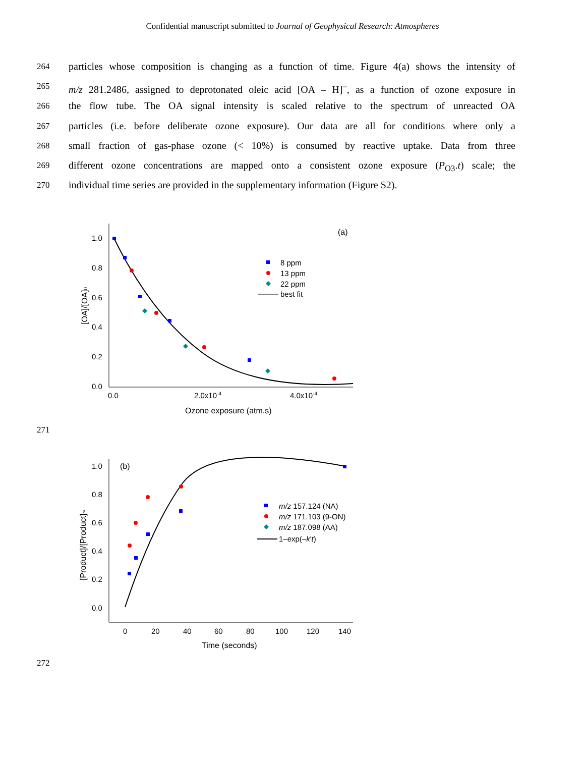Confidential manuscript submitted to Journal of Geophysical Research: Atmospheres
264 particles whose composition is changing as a function of time. Figure 4(a) shows the intensity of
265 m/z 281.2486, assigned to deprotonated oleic acid [OA – H]<sup>–</sup>, as a function of ozone exposure in
266 the flow tube. The OA signal intensity is scaled relative to the spectrum of unreacted OA
267 particles (i.e. before deliberate ozone exposure). Our data are all for conditions where only a
268 small fraction of gas-phase ozone (< 10%) is consumed by reactive uptake. Data from three
269 different ozone concentrations are mapped onto a consistent ozone exposure (P<sub>O3</sub>.t) scale; the
270 individual time series are provided in the supplementary information (Figure S2).
1.0
0.8
0.6
0.4
0.2
0.0
0.0
2.0x10-4
4.0x10-4
Ozone exposure (atm.s)
[OA]/[OA]0
(a)
8 ppm
13 ppm
22 ppm
best fit
271
1.0
0.8
0.6
0.4
0.2
0.0
0
20
40
60
80
100
120
140
Time (seconds)
[Product]/[Product]∞
(b)
m/z 157.124 (NA)
m/z 171.103 (9-ON)
m/z 187.098 (AA)
1–exp(–k′t)
272